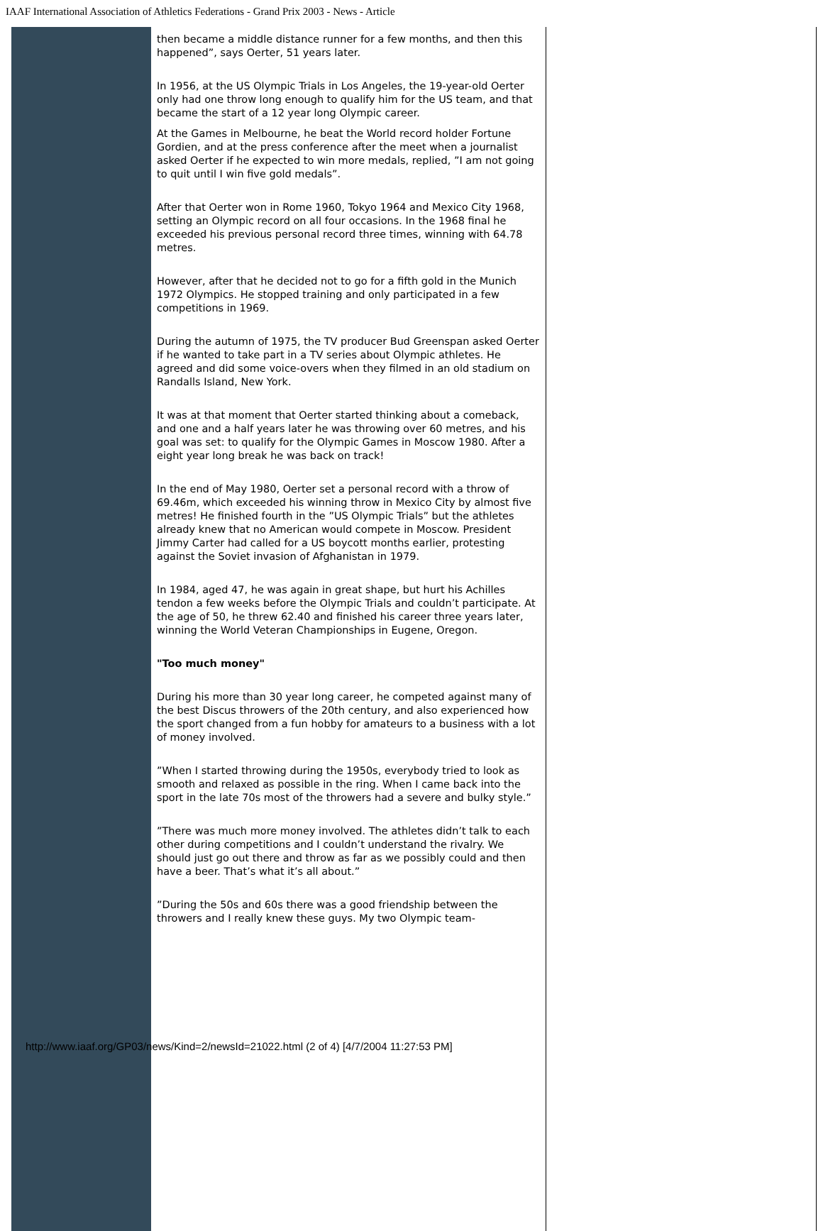IAAF International Association of Athletics Federations - Grand Prix 2003 - News - Article
then became a middle distance runner for a few months, and then this happened”, says Oerter, 51 years later.
In 1956, at the US Olympic Trials in Los Angeles, the 19-year-old Oerter only had one throw long enough to qualify him for the US team, and that became the start of a 12 year long Olympic career.
At the Games in Melbourne, he beat the World record holder Fortune Gordien, and at the press conference after the meet when a journalist asked Oerter if he expected to win more medals, replied, ”I am not going to quit until I win five gold medals”.
After that Oerter won in Rome 1960, Tokyo 1964 and Mexico City 1968, setting an Olympic record on all four occasions. In the 1968 final he exceeded his previous personal record three times, winning with 64.78 metres.
However, after that he decided not to go for a fifth gold in the Munich 1972 Olympics. He stopped training and only participated in a few competitions in 1969.
During the autumn of 1975, the TV producer Bud Greenspan asked Oerter if he wanted to take part in a TV series about Olympic athletes. He agreed and did some voice-overs when they filmed in an old stadium on Randalls Island, New York.
It was at that moment that Oerter started thinking about a comeback, and one and a half years later he was throwing over 60 metres, and his goal was set: to qualify for the Olympic Games in Moscow 1980. After a eight year long break he was back on track!
In the end of May 1980, Oerter set a personal record with a throw of 69.46m, which exceeded his winning throw in Mexico City by almost five metres! He finished fourth in the ”US Olympic Trials” but the athletes already knew that no American would compete in Moscow. President Jimmy Carter had called for a US boycott months earlier, protesting against the Soviet invasion of Afghanistan in 1979.
In 1984, aged 47, he was again in great shape, but hurt his Achilles tendon a few weeks before the Olympic Trials and couldn’t participate. At the age of 50, he threw 62.40 and finished his career three years later, winning the World Veteran Championships in Eugene, Oregon.
"Too much money"
During his more than 30 year long career, he competed against many of the best Discus throwers of the 20th century, and also experienced how the sport changed from a fun hobby for amateurs to a business with a lot of money involved.
”When I started throwing during the 1950s, everybody tried to look as smooth and relaxed as possible in the ring. When I came back into the sport in the late 70s most of the throwers had a severe and bulky style.”
”There was much more money involved. The athletes didn’t talk to each other during competitions and I couldn’t understand the rivalry. We should just go out there and throw as far as we possibly could and then have a beer. That’s what it’s all about.”
”During the 50s and 60s there was a good friendship between the throwers and I really knew these guys. My two Olympic team-
http://www.iaaf.org/GP03/news/Kind=2/newsId=21022.html (2 of 4) [4/7/2004 11:27:53 PM]